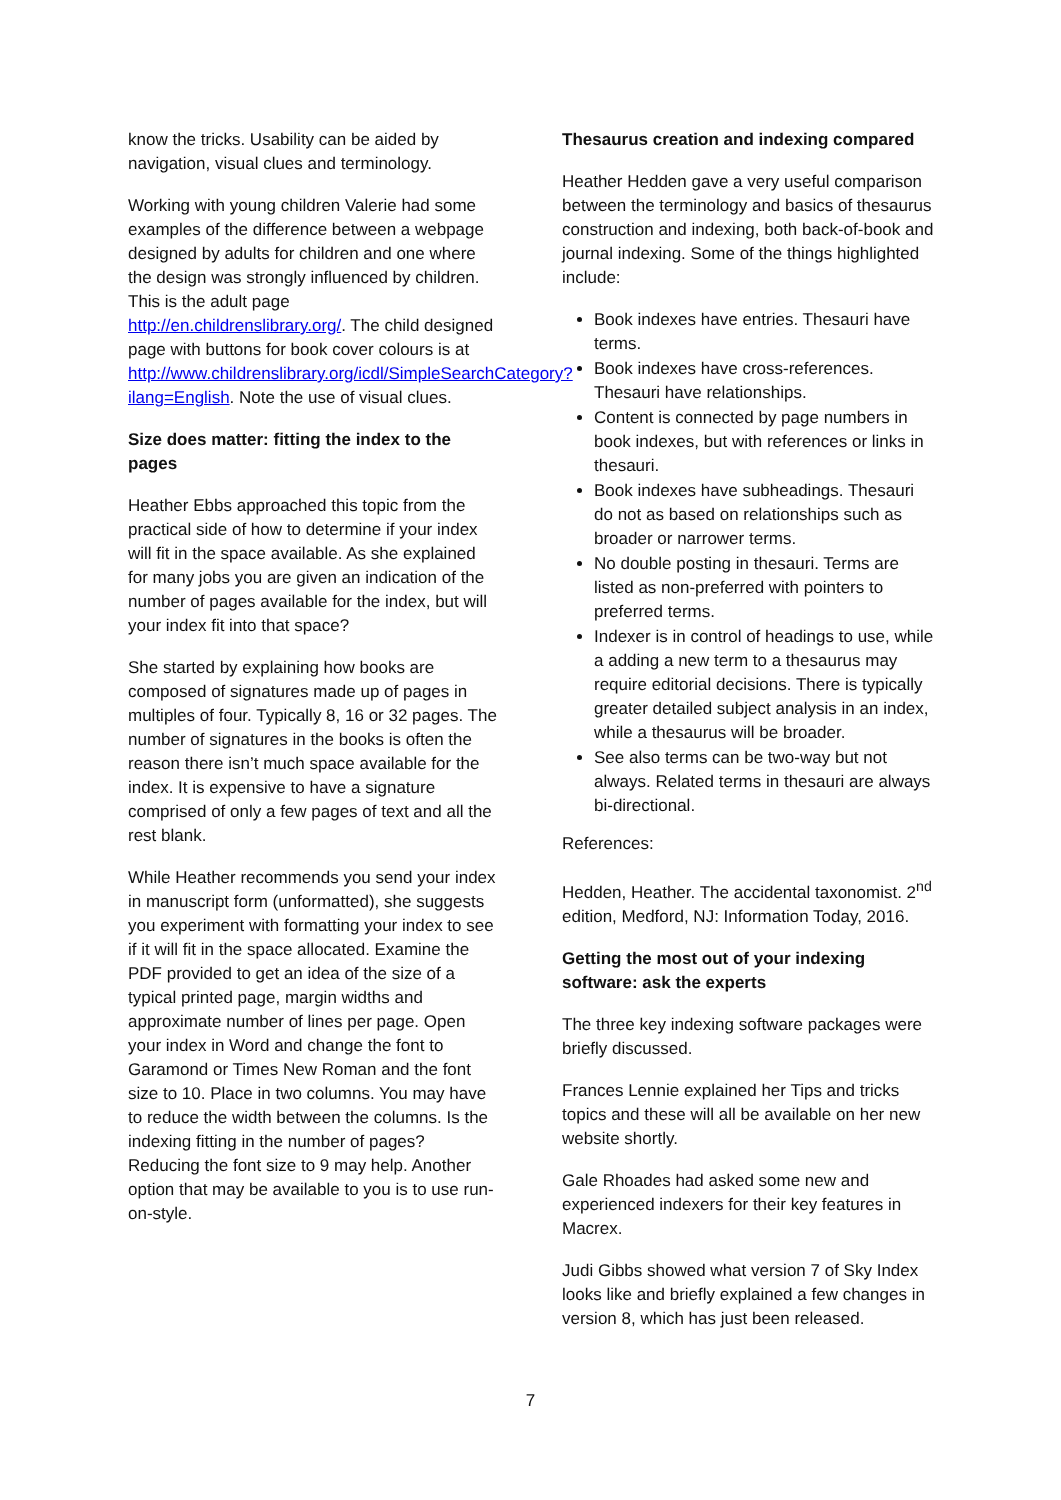know the tricks. Usability can be aided by navigation, visual clues and terminology.
Working with young children Valerie had some examples of the difference between a webpage designed by adults for children and one where the design was strongly influenced by children. This is the adult page http://en.childrenslibrary.org/. The child designed page with buttons for book cover colours is at http://www.childrenslibrary.org/icdl/SimpleSearchCategory?ilang=English. Note the use of visual clues.
Size does matter: fitting the index to the pages
Heather Ebbs approached this topic from the practical side of how to determine if your index will fit in the space available. As she explained for many jobs you are given an indication of the number of pages available for the index, but will your index fit into that space?
She started by explaining how books are composed of signatures made up of pages in multiples of four. Typically 8, 16 or 32 pages. The number of signatures in the books is often the reason there isn’t much space available for the index. It is expensive to have a signature comprised of only a few pages of text and all the rest blank.
While Heather recommends you send your index in manuscript form (unformatted), she suggests you experiment with formatting your index to see if it will fit in the space allocated. Examine the PDF provided to get an idea of the size of a typical printed page, margin widths and approximate number of lines per page. Open your index in Word and change the font to Garamond or Times New Roman and the font size to 10. Place in two columns. You may have to reduce the width between the columns. Is the indexing fitting in the number of pages? Reducing the font size to 9 may help. Another option that may be available to you is to use run-on-style.
Thesaurus creation and indexing compared
Heather Hedden gave a very useful comparison between the terminology and basics of thesaurus construction and indexing, both back-of-book and journal indexing. Some of the things highlighted include:
Book indexes have entries. Thesauri have terms.
Book indexes have cross-references. Thesauri have relationships.
Content is connected by page numbers in book indexes, but with references or links in thesauri.
Book indexes have subheadings. Thesauri do not as based on relationships such as broader or narrower terms.
No double posting in thesauri. Terms are listed as non-preferred with pointers to preferred terms.
Indexer is in control of headings to use, while a adding a new term to a thesaurus may require editorial decisions. There is typically greater detailed subject analysis in an index, while a thesaurus will be broader.
See also terms can be two-way but not always. Related terms in thesauri are always bi-directional.
References:
Hedden, Heather. The accidental taxonomist. 2<sup>nd</sup> edition, Medford, NJ: Information Today, 2016.
Getting the most out of your indexing software: ask the experts
The three key indexing software packages were briefly discussed.
Frances Lennie explained her Tips and tricks topics and these will all be available on her new website shortly.
Gale Rhoades had asked some new and experienced indexers for their key features in Macrex.
Judi Gibbs showed what version 7 of Sky Index looks like and briefly explained a few changes in version 8, which has just been released.
7